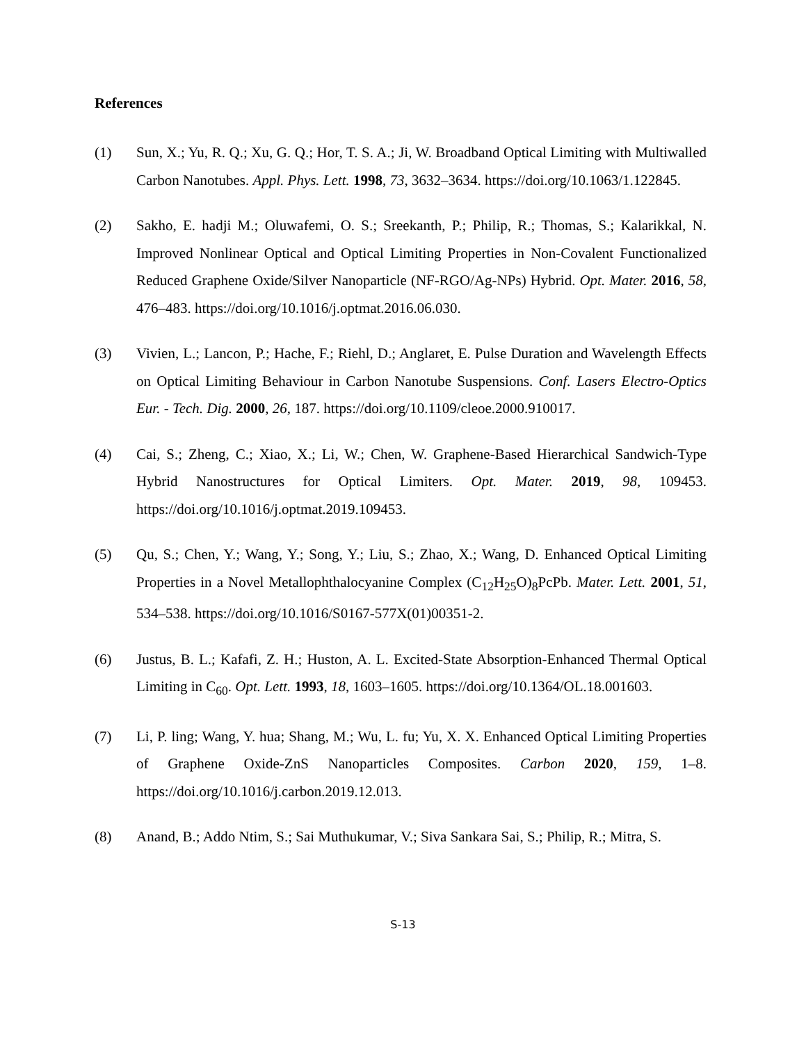References
(1) Sun, X.; Yu, R. Q.; Xu, G. Q.; Hor, T. S. A.; Ji, W. Broadband Optical Limiting with Multiwalled Carbon Nanotubes. Appl. Phys. Lett. 1998, 73, 3632–3634. https://doi.org/10.1063/1.122845.
(2) Sakho, E. hadji M.; Oluwafemi, O. S.; Sreekanth, P.; Philip, R.; Thomas, S.; Kalarikkal, N. Improved Nonlinear Optical and Optical Limiting Properties in Non-Covalent Functionalized Reduced Graphene Oxide/Silver Nanoparticle (NF-RGO/Ag-NPs) Hybrid. Opt. Mater. 2016, 58, 476–483. https://doi.org/10.1016/j.optmat.2016.06.030.
(3) Vivien, L.; Lancon, P.; Hache, F.; Riehl, D.; Anglaret, E. Pulse Duration and Wavelength Effects on Optical Limiting Behaviour in Carbon Nanotube Suspensions. Conf. Lasers Electro-Optics Eur. - Tech. Dig. 2000, 26, 187. https://doi.org/10.1109/cleoe.2000.910017.
(4) Cai, S.; Zheng, C.; Xiao, X.; Li, W.; Chen, W. Graphene-Based Hierarchical Sandwich-Type Hybrid Nanostructures for Optical Limiters. Opt. Mater. 2019, 98, 109453. https://doi.org/10.1016/j.optmat.2019.109453.
(5) Qu, S.; Chen, Y.; Wang, Y.; Song, Y.; Liu, S.; Zhao, X.; Wang, D. Enhanced Optical Limiting Properties in a Novel Metallophthalocyanine Complex (C<sub>12</sub>H<sub>25</sub>O)<sub>8</sub>PcPb. Mater. Lett. 2001, 51, 534–538. https://doi.org/10.1016/S0167-577X(01)00351-2.
(6) Justus, B. L.; Kafafi, Z. H.; Huston, A. L. Excited-State Absorption-Enhanced Thermal Optical Limiting in C<sub>60</sub>. Opt. Lett. 1993, 18, 1603–1605. https://doi.org/10.1364/OL.18.001603.
(7) Li, P. ling; Wang, Y. hua; Shang, M.; Wu, L. fu; Yu, X. X. Enhanced Optical Limiting Properties of Graphene Oxide-ZnS Nanoparticles Composites. Carbon 2020, 159, 1–8. https://doi.org/10.1016/j.carbon.2019.12.013.
(8) Anand, B.; Addo Ntim, S.; Sai Muthukumar, V.; Siva Sankara Sai, S.; Philip, R.; Mitra, S.
S-13